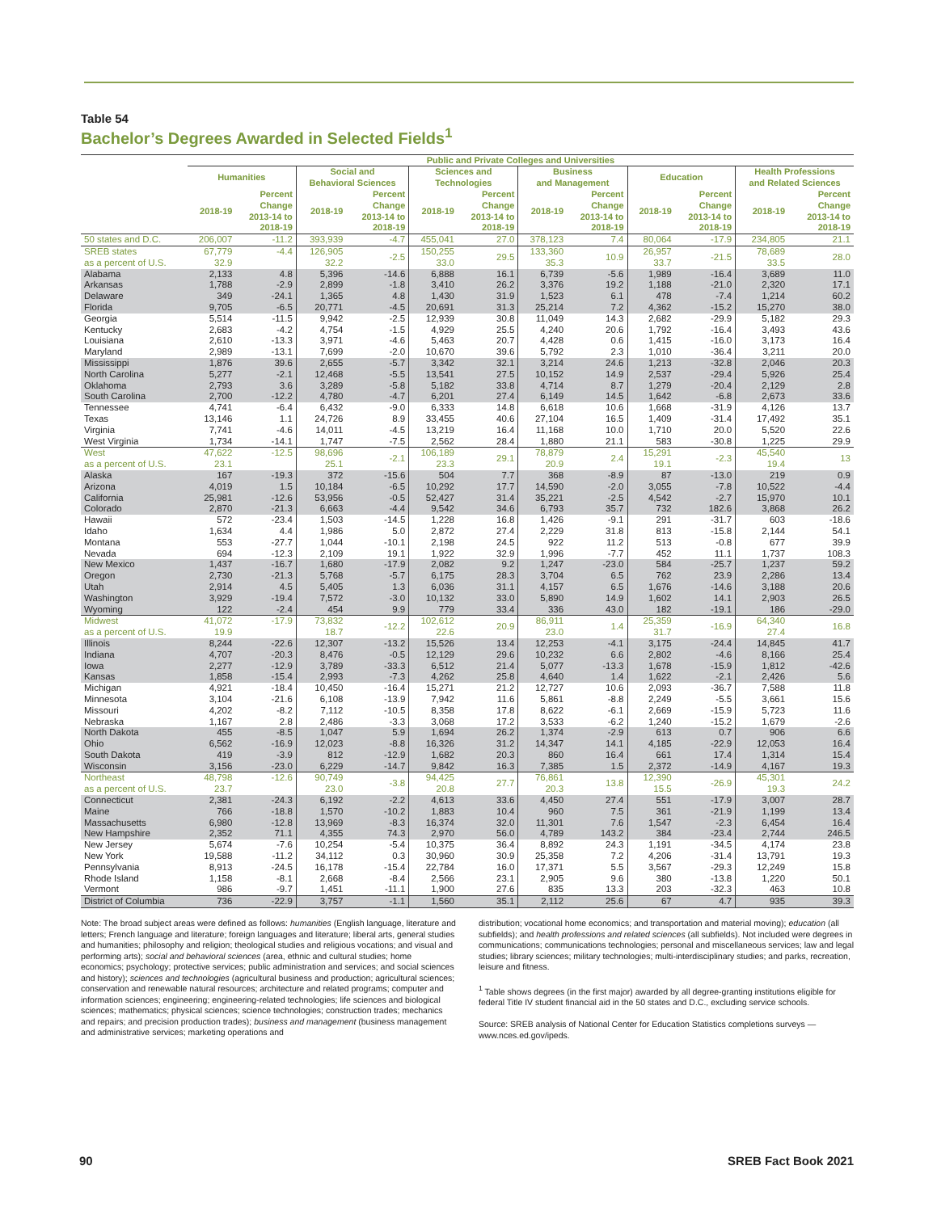Table 54
Bachelor’s Degrees Awarded in Selected Fields<sup>1</sup>
| | Public and Private Colleges and Universities | | | | | | | | | | | |
| --- | --- | --- | --- | --- | --- | --- | --- | --- | --- | --- | --- | --- |
| | Humanities | | Social and Behavioral Sciences | | Sciences and Technologies | | Business and Management | | Education | | Health Professions and Related Sciences | |
| | 2018-19 | Percent Change 2013-14 to 2018-19 | 2018-19 | Percent Change 2013-14 to 2018-19 | 2018-19 | Percent Change 2013-14 to 2018-19 | 2018-19 | Percent Change 2013-14 to 2018-19 | 2018-19 | Percent Change 2013-14 to 2018-19 | 2018-19 | Percent Change 2013-14 to 2018-19 |
| 50 states and D.C. | 206,007 | -11.2 | 393,939 | -4.7 | 455,041 | 27.0 | 378,123 | 7.4 | 80,064 | -17.9 | 234,805 | 21.1 |
| SREB states as a percent of U.S. | 67,779 32.9 | -4.4 | 126,905 32.2 | -2.5 | 150,255 33.0 | 29.5 | 133,360 35.3 | 10.9 | 26,957 33.7 | -21.5 | 78,689 33.5 | 28.0 |
| Alabama | 2,133 | 4.8 | 5,396 | -14.6 | 6,888 | 16.1 | 6,739 | -5.6 | 1,989 | -16.4 | 3,689 | 11.0 |
| Arkansas | 1,788 | -2.9 | 2,899 | -1.8 | 3,410 | 26.2 | 3,376 | 19.2 | 1,188 | -21.0 | 2,320 | 17.1 |
| Delaware | 349 | -24.1 | 1,365 | 4.8 | 1,430 | 31.9 | 1,523 | 6.1 | 478 | -7.4 | 1,214 | 60.2 |
| Florida | 9,705 | -6.5 | 20,771 | -4.5 | 20,691 | 31.3 | 25,214 | 7.2 | 4,362 | -15.2 | 15,270 | 38.0 |
| Georgia | 5,514 | -11.5 | 9,942 | -2.5 | 12,939 | 30.8 | 11,049 | 14.3 | 2,682 | -29.9 | 5,182 | 29.3 |
| Kentucky | 2,683 | -4.2 | 4,754 | -1.5 | 4,929 | 25.5 | 4,240 | 20.6 | 1,792 | -16.4 | 3,493 | 43.6 |
| Louisiana | 2,610 | -13.3 | 3,971 | -4.6 | 5,463 | 20.7 | 4,428 | 0.6 | 1,415 | -16.0 | 3,173 | 16.4 |
| Maryland | 2,989 | -13.1 | 7,699 | -2.0 | 10,670 | 39.6 | 5,792 | 2.3 | 1,010 | -36.4 | 3,211 | 20.0 |
| Mississippi | 1,876 | 39.6 | 2,655 | -5.7 | 3,342 | 32.1 | 3,214 | 24.6 | 1,213 | -32.8 | 2,046 | 20.3 |
| North Carolina | 5,277 | -2.1 | 12,468 | -5.5 | 13,541 | 27.5 | 10,152 | 14.9 | 2,537 | -29.4 | 5,926 | 25.4 |
| Oklahoma | 2,793 | 3.6 | 3,289 | -5.8 | 5,182 | 33.8 | 4,714 | 8.7 | 1,279 | -20.4 | 2,129 | 2.8 |
| South Carolina | 2,700 | -12.2 | 4,780 | -4.7 | 6,201 | 27.4 | 6,149 | 14.5 | 1,642 | -6.8 | 2,673 | 33.6 |
| Tennessee | 4,741 | -6.4 | 6,432 | -9.0 | 6,333 | 14.8 | 6,618 | 10.6 | 1,668 | -31.9 | 4,126 | 13.7 |
| Texas | 13,146 | 1.1 | 24,726 | 8.9 | 33,455 | 40.6 | 27,104 | 16.5 | 1,409 | -31.4 | 17,492 | 35.1 |
| Virginia | 7,741 | -4.6 | 14,011 | -4.5 | 13,219 | 16.4 | 11,168 | 10.0 | 1,710 | 20.0 | 5,520 | 22.6 |
| West Virginia | 1,734 | -14.1 | 1,747 | -7.5 | 2,562 | 28.4 | 1,880 | 21.1 | 583 | -30.8 | 1,225 | 29.9 |
| West as a percent of U.S. | 47,622 23.1 | -12.5 | 98,696 25.1 | -2.1 | 106,189 23.3 | 29.1 | 78,879 20.9 | 2.4 | 15,291 19.1 | -2.3 | 45,540 19.4 | 13 |
| Alaska | 167 | -19.3 | 372 | -15.6 | 504 | 7.7 | 368 | -8.9 | 87 | -13.0 | 219 | 0.9 |
| Arizona | 4,019 | 1.5 | 10,184 | -6.5 | 10,292 | 17.7 | 14,590 | -2.0 | 3,055 | -7.8 | 10,522 | -4.4 |
| California | 25,981 | -12.6 | 53,956 | -0.5 | 52,427 | 31.4 | 35,221 | -2.5 | 4,542 | -2.7 | 15,970 | 10.1 |
| Colorado | 2,870 | -21.3 | 6,663 | -4.4 | 9,542 | 34.6 | 6,793 | 35.7 | 732 | 182.6 | 3,868 | 26.2 |
| Hawaii | 572 | -23.4 | 1,503 | -14.5 | 1,228 | 16.8 | 1,426 | -9.1 | 291 | -31.7 | 603 | -18.6 |
| Idaho | 1,634 | 4.4 | 1,986 | 5.0 | 2,872 | 27.4 | 2,229 | 31.8 | 813 | -15.8 | 2,144 | 54.1 |
| Montana | 553 | -27.7 | 1,044 | -10.1 | 2,198 | 24.5 | 922 | 11.2 | 513 | -0.8 | 677 | 39.9 |
| Nevada | 694 | -12.3 | 2,109 | 19.1 | 1,922 | 32.9 | 1,996 | -7.7 | 452 | 11.1 | 1,737 | 108.3 |
| New Mexico | 1,437 | -16.7 | 1,680 | -17.9 | 2,082 | 9.2 | 1,247 | -23.0 | 584 | -25.7 | 1,237 | 59.2 |
| Oregon | 2,730 | -21.3 | 5,768 | -5.7 | 6,175 | 28.3 | 3,704 | 6.5 | 762 | 23.9 | 2,286 | 13.4 |
| Utah | 2,914 | 4.5 | 5,405 | 1.3 | 6,036 | 31.1 | 4,157 | 6.5 | 1,676 | -14.6 | 3,188 | 20.6 |
| Washington | 3,929 | -19.4 | 7,572 | -3.0 | 10,132 | 33.0 | 5,890 | 14.9 | 1,602 | 14.1 | 2,903 | 26.5 |
| Wyoming | 122 | -2.4 | 454 | 9.9 | 779 | 33.4 | 336 | 43.0 | 182 | -19.1 | 186 | -29.0 |
| Midwest as a percent of U.S. | 41,072 19.9 | -17.9 | 73,832 18.7 | -12.2 | 102,612 22.6 | 20.9 | 86,911 23.0 | 1.4 | 25,359 31.7 | -16.9 | 64,340 27.4 | 16.8 |
| Illinois | 8,244 | -22.6 | 12,307 | -13.2 | 15,526 | 13.4 | 12,253 | -4.1 | 3,175 | -24.4 | 14,845 | 41.7 |
| Indiana | 4,707 | -20.3 | 8,476 | -0.5 | 12,129 | 29.6 | 10,232 | 6.6 | 2,802 | -4.6 | 8,166 | 25.4 |
| Iowa | 2,277 | -12.9 | 3,789 | -33.3 | 6,512 | 21.4 | 5,077 | -13.3 | 1,678 | -15.9 | 1,812 | -42.6 |
| Kansas | 1,858 | -15.4 | 2,993 | -7.3 | 4,262 | 25.8 | 4,640 | 1.4 | 1,622 | -2.1 | 2,426 | 5.6 |
| Michigan | 4,921 | -18.4 | 10,450 | -16.4 | 15,271 | 21.2 | 12,727 | 10.6 | 2,093 | -36.7 | 7,588 | 11.8 |
| Minnesota | 3,104 | -21.6 | 6,108 | -13.9 | 7,942 | 11.6 | 5,861 | -8.8 | 2,249 | -5.5 | 3,661 | 15.6 |
| Missouri | 4,202 | -8.2 | 7,112 | -10.5 | 8,358 | 17.8 | 8,622 | -6.1 | 2,669 | -15.9 | 5,723 | 11.6 |
| Nebraska | 1,167 | 2.8 | 2,486 | -3.3 | 3,068 | 17.2 | 3,533 | -6.2 | 1,240 | -15.2 | 1,679 | -2.6 |
| North Dakota | 455 | -8.5 | 1,047 | 5.9 | 1,694 | 26.2 | 1,374 | -2.9 | 613 | 0.7 | 906 | 6.6 |
| Ohio | 6,562 | -16.9 | 12,023 | -8.8 | 16,326 | 31.2 | 14,347 | 14.1 | 4,185 | -22.9 | 12,053 | 16.4 |
| South Dakota | 419 | -3.9 | 812 | -12.9 | 1,682 | 20.3 | 860 | 16.4 | 661 | 17.4 | 1,314 | 15.4 |
| Wisconsin | 3,156 | -23.0 | 6,229 | -14.7 | 9,842 | 16.3 | 7,385 | 1.5 | 2,372 | -14.9 | 4,167 | 19.3 |
| Northeast as a percent of U.S. | 48,798 23.7 | -12.6 | 90,749 23.0 | -3.8 | 94,425 20.8 | 27.7 | 76,861 20.3 | 13.8 | 12,390 15.5 | -26.9 | 45,301 19.3 | 24.2 |
| Connecticut | 2,381 | -24.3 | 6,192 | -2.2 | 4,613 | 33.6 | 4,450 | 27.4 | 551 | -17.9 | 3,007 | 28.7 |
| Maine | 766 | -18.8 | 1,570 | -10.2 | 1,883 | 10.4 | 960 | 7.5 | 361 | -21.9 | 1,199 | 13.4 |
| Massachusetts | 6,980 | -12.8 | 13,969 | -8.3 | 16,374 | 32.0 | 11,301 | 7.6 | 1,547 | -2.3 | 6,454 | 16.4 |
| New Hampshire | 2,352 | 71.1 | 4,355 | 74.3 | 2,970 | 56.0 | 4,789 | 143.2 | 384 | -23.4 | 2,744 | 246.5 |
| New Jersey | 5,674 | -7.6 | 10,254 | -5.4 | 10,375 | 36.4 | 8,892 | 24.3 | 1,191 | -34.5 | 4,174 | 23.8 |
| New York | 19,588 | -11.2 | 34,112 | 0.3 | 30,960 | 30.9 | 25,358 | 7.2 | 4,206 | -31.4 | 13,791 | 19.3 |
| Pennsylvania | 8,913 | -24.5 | 16,178 | -15.4 | 22,784 | 16.0 | 17,371 | 5.5 | 3,567 | -29.3 | 12,249 | 15.8 |
| Rhode Island | 1,158 | -8.1 | 2,668 | -8.4 | 2,566 | 23.1 | 2,905 | 9.6 | 380 | -13.8 | 1,220 | 50.1 |
| Vermont | 986 | -9.7 | 1,451 | -11.1 | 1,900 | 27.6 | 835 | 13.3 | 203 | -32.3 | 463 | 10.8 |
| District of Columbia | 736 | -22.9 | 3,757 | -1.1 | 1,560 | 35.1 | 2,112 | 25.6 | 67 | 4.7 | 935 | 39.3 |
Note: The broad subject areas were defined as follows: humanities (English language, literature and letters; French language and literature; foreign languages and literature; liberal arts, general studies and humanities; philosophy and religion; theological studies and religious vocations; and visual and performing arts); social and behavioral sciences (area, ethnic and cultural studies; home economics; psychology; protective services; public administration and services; and social sciences and history); sciences and technologies (agricultural business and production; agricultural sciences; conservation and renewable natural resources; architecture and related programs; computer and information sciences; engineering; engineering-related technologies; life sciences and biological sciences; mathematics; physical sciences; science technologies; construction trades; mechanics and repairs; and precision production trades); business and management (business management and administrative services; marketing operations and
distribution; vocational home economics; and transportation and material moving); education (all subfields); and health professions and related sciences (all subfields). Not included were degrees in communications; communications technologies; personal and miscellaneous services; law and legal studies; library sciences; military technologies; multi-interdisciplinary studies; and parks, recreation, leisure and fitness.
<sup>1</sup> Table shows degrees (in the first major) awarded by all degree-granting institutions eligible for federal Title IV student financial aid in the 50 states and D.C., excluding service schools.
Source: SREB analysis of National Center for Education Statistics completions surveys — www.nces.ed.gov/ipeds.
90 SREB Fact Book 2021